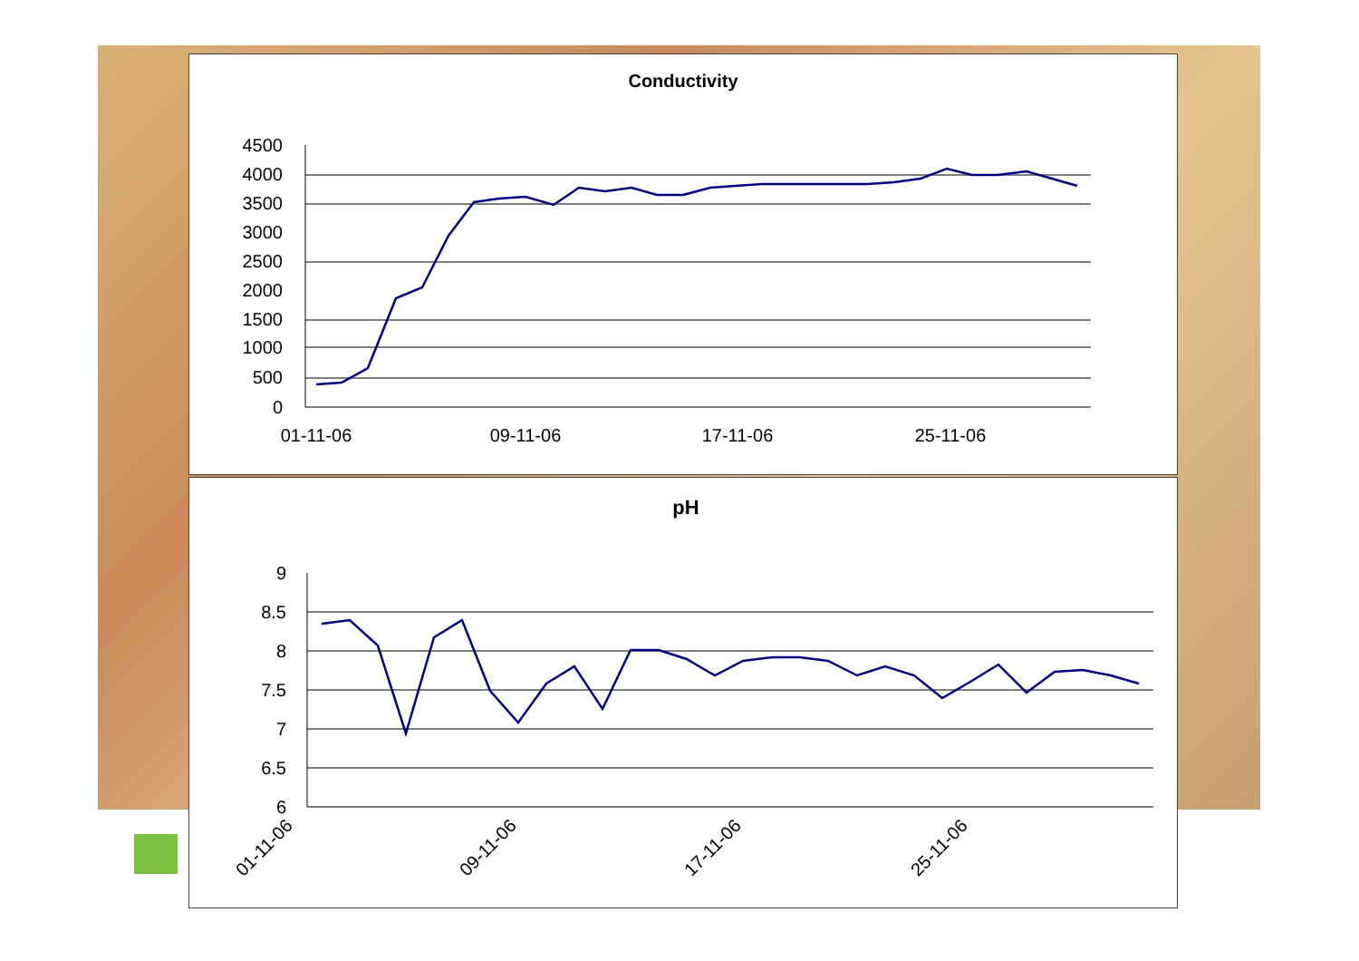Conductivity
4500
4000
3500
3000
2500
2000
1500
1000
500
0
01-11-06
09-11-06
17-11-06
25-11-06
pH
9
8.5
8
7.5
7
6.5
6
01-11-06
09-11-06
17-11-06
25-11-06